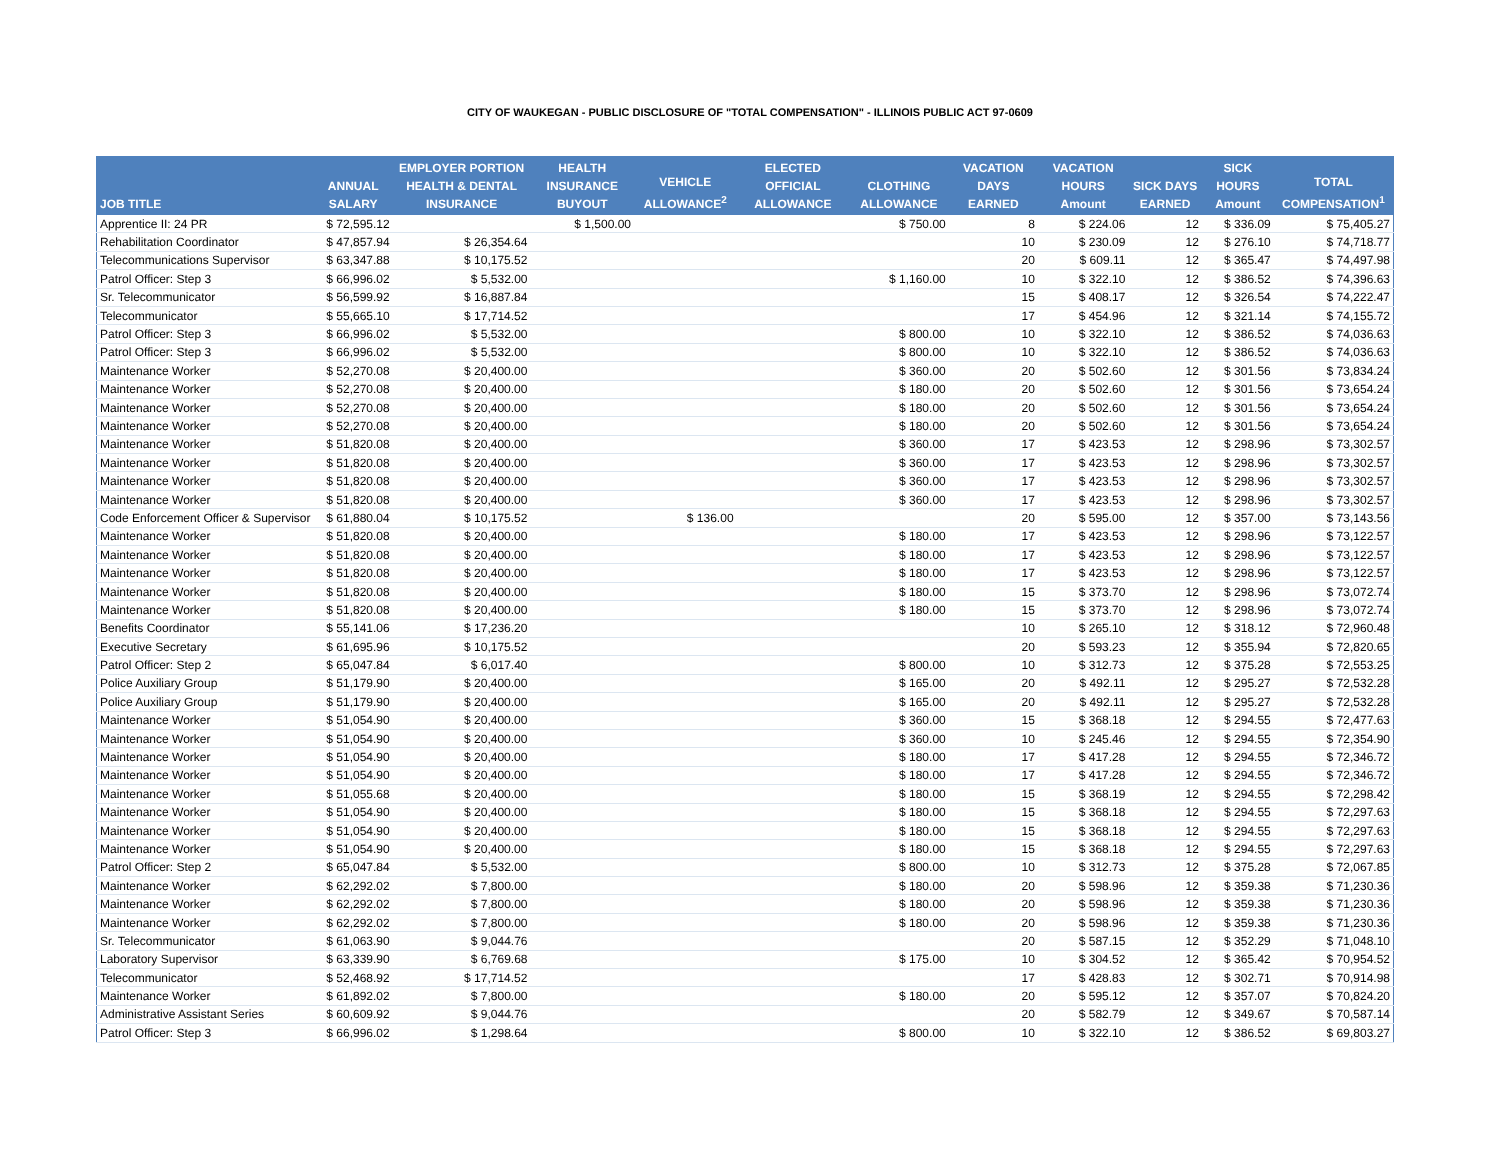CITY OF WAUKEGAN - PUBLIC DISCLOSURE OF "TOTAL COMPENSATION" - ILLINOIS PUBLIC ACT 97-0609
| JOB TITLE | ANNUAL SALARY | EMPLOYER PORTION HEALTH & DENTAL INSURANCE | HEALTH INSURANCE BUYOUT | VEHICLE ALLOWANCE<sup>2</sup> | ELECTED OFFICIAL ALLOWANCE | CLOTHING ALLOWANCE | VACATION DAYS EARNED | VACATION HOURS Amount | SICK DAYS EARNED | SICK HOURS Amount | TOTAL COMPENSATION<sup>1</sup> |
| --- | --- | --- | --- | --- | --- | --- | --- | --- | --- | --- | --- |
| Apprentice II: 24 PR | $ 72,595.12 | | $ 1,500.00 | | | $ 750.00 | 8 | $ 224.06 | 12 | $ 336.09 | $ 75,405.27 |
| Rehabilitation Coordinator | $ 47,857.94 | $ 26,354.64 | | | | | 10 | $ 230.09 | 12 | $ 276.10 | $ 74,718.77 |
| Telecommunications Supervisor | $ 63,347.88 | $ 10,175.52 | | | | | 20 | $ 609.11 | 12 | $ 365.47 | $ 74,497.98 |
| Patrol Officer: Step 3 | $ 66,996.02 | $ 5,532.00 | | | | $ 1,160.00 | 10 | $ 322.10 | 12 | $ 386.52 | $ 74,396.63 |
| Sr. Telecommunicator | $ 56,599.92 | $ 16,887.84 | | | | | 15 | $ 408.17 | 12 | $ 326.54 | $ 74,222.47 |
| Telecommunicator | $ 55,665.10 | $ 17,714.52 | | | | | 17 | $ 454.96 | 12 | $ 321.14 | $ 74,155.72 |
| Patrol Officer: Step 3 | $ 66,996.02 | $ 5,532.00 | | | | $ 800.00 | 10 | $ 322.10 | 12 | $ 386.52 | $ 74,036.63 |
| Patrol Officer: Step 3 | $ 66,996.02 | $ 5,532.00 | | | | $ 800.00 | 10 | $ 322.10 | 12 | $ 386.52 | $ 74,036.63 |
| Maintenance Worker | $ 52,270.08 | $ 20,400.00 | | | | $ 360.00 | 20 | $ 502.60 | 12 | $ 301.56 | $ 73,834.24 |
| Maintenance Worker | $ 52,270.08 | $ 20,400.00 | | | | $ 180.00 | 20 | $ 502.60 | 12 | $ 301.56 | $ 73,654.24 |
| Maintenance Worker | $ 52,270.08 | $ 20,400.00 | | | | $ 180.00 | 20 | $ 502.60 | 12 | $ 301.56 | $ 73,654.24 |
| Maintenance Worker | $ 52,270.08 | $ 20,400.00 | | | | $ 180.00 | 20 | $ 502.60 | 12 | $ 301.56 | $ 73,654.24 |
| Maintenance Worker | $ 51,820.08 | $ 20,400.00 | | | | $ 360.00 | 17 | $ 423.53 | 12 | $ 298.96 | $ 73,302.57 |
| Maintenance Worker | $ 51,820.08 | $ 20,400.00 | | | | $ 360.00 | 17 | $ 423.53 | 12 | $ 298.96 | $ 73,302.57 |
| Maintenance Worker | $ 51,820.08 | $ 20,400.00 | | | | $ 360.00 | 17 | $ 423.53 | 12 | $ 298.96 | $ 73,302.57 |
| Maintenance Worker | $ 51,820.08 | $ 20,400.00 | | | | $ 360.00 | 17 | $ 423.53 | 12 | $ 298.96 | $ 73,302.57 |
| Code Enforcement Officer & Supervisor | $ 61,880.04 | $ 10,175.52 | | $ 136.00 | | | 20 | $ 595.00 | 12 | $ 357.00 | $ 73,143.56 |
| Maintenance Worker | $ 51,820.08 | $ 20,400.00 | | | | $ 180.00 | 17 | $ 423.53 | 12 | $ 298.96 | $ 73,122.57 |
| Maintenance Worker | $ 51,820.08 | $ 20,400.00 | | | | $ 180.00 | 17 | $ 423.53 | 12 | $ 298.96 | $ 73,122.57 |
| Maintenance Worker | $ 51,820.08 | $ 20,400.00 | | | | $ 180.00 | 17 | $ 423.53 | 12 | $ 298.96 | $ 73,122.57 |
| Maintenance Worker | $ 51,820.08 | $ 20,400.00 | | | | $ 180.00 | 15 | $ 373.70 | 12 | $ 298.96 | $ 73,072.74 |
| Maintenance Worker | $ 51,820.08 | $ 20,400.00 | | | | $ 180.00 | 15 | $ 373.70 | 12 | $ 298.96 | $ 73,072.74 |
| Benefits Coordinator | $ 55,141.06 | $ 17,236.20 | | | | | 10 | $ 265.10 | 12 | $ 318.12 | $ 72,960.48 |
| Executive Secretary | $ 61,695.96 | $ 10,175.52 | | | | | 20 | $ 593.23 | 12 | $ 355.94 | $ 72,820.65 |
| Patrol Officer: Step 2 | $ 65,047.84 | $ 6,017.40 | | | | $ 800.00 | 10 | $ 312.73 | 12 | $ 375.28 | $ 72,553.25 |
| Police Auxiliary Group | $ 51,179.90 | $ 20,400.00 | | | | $ 165.00 | 20 | $ 492.11 | 12 | $ 295.27 | $ 72,532.28 |
| Police Auxiliary Group | $ 51,179.90 | $ 20,400.00 | | | | $ 165.00 | 20 | $ 492.11 | 12 | $ 295.27 | $ 72,532.28 |
| Maintenance Worker | $ 51,054.90 | $ 20,400.00 | | | | $ 360.00 | 15 | $ 368.18 | 12 | $ 294.55 | $ 72,477.63 |
| Maintenance Worker | $ 51,054.90 | $ 20,400.00 | | | | $ 360.00 | 10 | $ 245.46 | 12 | $ 294.55 | $ 72,354.90 |
| Maintenance Worker | $ 51,054.90 | $ 20,400.00 | | | | $ 180.00 | 17 | $ 417.28 | 12 | $ 294.55 | $ 72,346.72 |
| Maintenance Worker | $ 51,054.90 | $ 20,400.00 | | | | $ 180.00 | 17 | $ 417.28 | 12 | $ 294.55 | $ 72,346.72 |
| Maintenance Worker | $ 51,055.68 | $ 20,400.00 | | | | $ 180.00 | 15 | $ 368.19 | 12 | $ 294.55 | $ 72,298.42 |
| Maintenance Worker | $ 51,054.90 | $ 20,400.00 | | | | $ 180.00 | 15 | $ 368.18 | 12 | $ 294.55 | $ 72,297.63 |
| Maintenance Worker | $ 51,054.90 | $ 20,400.00 | | | | $ 180.00 | 15 | $ 368.18 | 12 | $ 294.55 | $ 72,297.63 |
| Maintenance Worker | $ 51,054.90 | $ 20,400.00 | | | | $ 180.00 | 15 | $ 368.18 | 12 | $ 294.55 | $ 72,297.63 |
| Patrol Officer: Step 2 | $ 65,047.84 | $ 5,532.00 | | | | $ 800.00 | 10 | $ 312.73 | 12 | $ 375.28 | $ 72,067.85 |
| Maintenance Worker | $ 62,292.02 | $ 7,800.00 | | | | $ 180.00 | 20 | $ 598.96 | 12 | $ 359.38 | $ 71,230.36 |
| Maintenance Worker | $ 62,292.02 | $ 7,800.00 | | | | $ 180.00 | 20 | $ 598.96 | 12 | $ 359.38 | $ 71,230.36 |
| Maintenance Worker | $ 62,292.02 | $ 7,800.00 | | | | $ 180.00 | 20 | $ 598.96 | 12 | $ 359.38 | $ 71,230.36 |
| Sr. Telecommunicator | $ 61,063.90 | $ 9,044.76 | | | | | 20 | $ 587.15 | 12 | $ 352.29 | $ 71,048.10 |
| Laboratory Supervisor | $ 63,339.90 | $ 6,769.68 | | | | $ 175.00 | 10 | $ 304.52 | 12 | $ 365.42 | $ 70,954.52 |
| Telecommunicator | $ 52,468.92 | $ 17,714.52 | | | | | 17 | $ 428.83 | 12 | $ 302.71 | $ 70,914.98 |
| Maintenance Worker | $ 61,892.02 | $ 7,800.00 | | | | $ 180.00 | 20 | $ 595.12 | 12 | $ 357.07 | $ 70,824.20 |
| Administrative Assistant Series | $ 60,609.92 | $ 9,044.76 | | | | | 20 | $ 582.79 | 12 | $ 349.67 | $ 70,587.14 |
| Patrol Officer: Step 3 | $ 66,996.02 | $ 1,298.64 | | | | $ 800.00 | 10 | $ 322.10 | 12 | $ 386.52 | $ 69,803.27 |